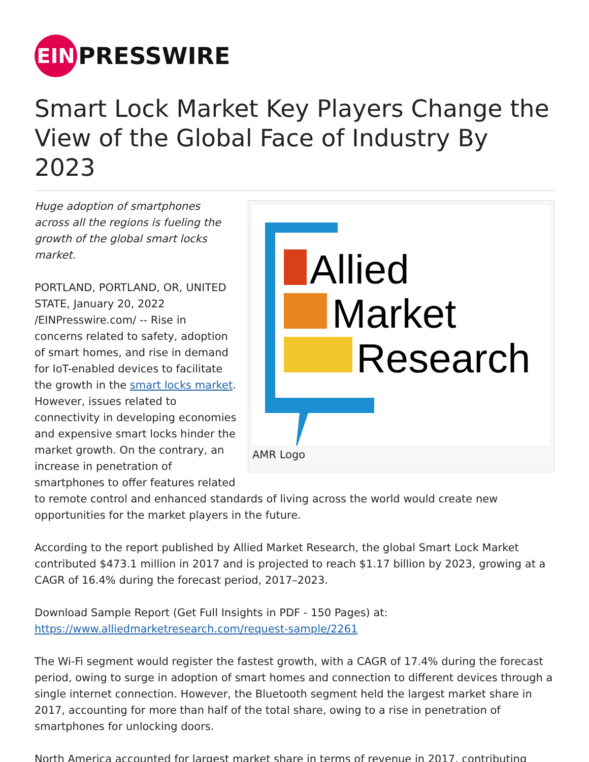EIN
PRESSWIRE
Smart Lock Market Key Players Change the View of the Global Face of Industry By 2023
Allied
Market
Research
AMR Logo
Huge adoption of smartphones across all the regions is fueling the growth of the global smart locks market.
PORTLAND, PORTLAND, OR, UNITED STATE, January 20, 2022 /EINPresswire.com/ -- Rise in concerns related to safety, adoption of smart homes, and rise in demand for IoT-enabled devices to facilitate the growth in the smart locks market. However, issues related to connectivity in developing economies and expensive smart locks hinder the market growth. On the contrary, an increase in penetration of smartphones to offer features related to remote control and enhanced standards of living across the world would create new opportunities for the market players in the future.
According to the report published by Allied Market Research, the global Smart Lock Market contributed $473.1 million in 2017 and is projected to reach $1.17 billion by 2023, growing at a CAGR of 16.4% during the forecast period, 2017–2023.
Download Sample Report (Get Full Insights in PDF - 150 Pages) at:
https://www.alliedmarketresearch.com/request-sample/2261
The Wi-Fi segment would register the fastest growth, with a CAGR of 17.4% during the forecast period, owing to surge in adoption of smart homes and connection to different devices through a single internet connection. However, the Bluetooth segment held the largest market share in 2017, accounting for more than half of the total share, owing to a rise in penetration of smartphones for unlocking doors.
North America accounted for largest market share in terms of revenue in 2017, contributing